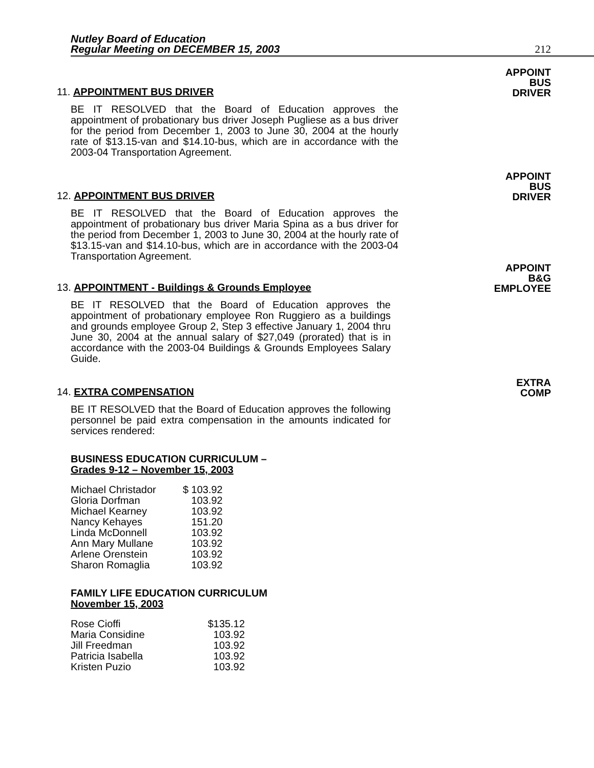Nutley Board of Education
Regular Meeting on DECEMBER 15, 2003
212
11. APPOINTMENT BUS DRIVER
APPOINT
BUS
DRIVER
BE IT RESOLVED that the Board of Education approves the appointment of probationary bus driver Joseph Pugliese as a bus driver for the period from December 1, 2003 to June 30, 2004 at the hourly rate of $13.15-van and $14.10-bus, which are in accordance with the 2003-04 Transportation Agreement.
12. APPOINTMENT BUS DRIVER
APPOINT
BUS
DRIVER
BE IT RESOLVED that the Board of Education approves the appointment of probationary bus driver Maria Spina as a bus driver for the period from December 1, 2003 to June 30, 2004 at the hourly rate of $13.15-van and $14.10-bus, which are in accordance with the 2003-04 Transportation Agreement.
13. APPOINTMENT - Buildings & Grounds Employee
APPOINT
B&G
EMPLOYEE
BE IT RESOLVED that the Board of Education approves the appointment of probationary employee Ron Ruggiero as a buildings and grounds employee Group 2, Step 3 effective January 1, 2004 thru June 30, 2004 at the annual salary of $27,049 (prorated) that is in accordance with the 2003-04 Buildings & Grounds Employees Salary Guide.
14. EXTRA COMPENSATION
EXTRA
COMP
BE IT RESOLVED that the Board of Education approves the following personnel be paid extra compensation in the amounts indicated for services rendered:
BUSINESS EDUCATION CURRICULUM –
Grades 9-12 – November 15, 2003
| Michael Christador | $ 103.92 |
| Gloria Dorfman | 103.92 |
| Michael Kearney | 103.92 |
| Nancy Kehayes | 151.20 |
| Linda McDonnell | 103.92 |
| Ann Mary Mullane | 103.92 |
| Arlene Orenstein | 103.92 |
| Sharon Romaglia | 103.92 |
FAMILY LIFE EDUCATION CURRICULUM
November 15, 2003
| Rose Cioffi | $135.12 |
| Maria Considine | 103.92 |
| Jill Freedman | 103.92 |
| Patricia Isabella | 103.92 |
| Kristen Puzio | 103.92 |